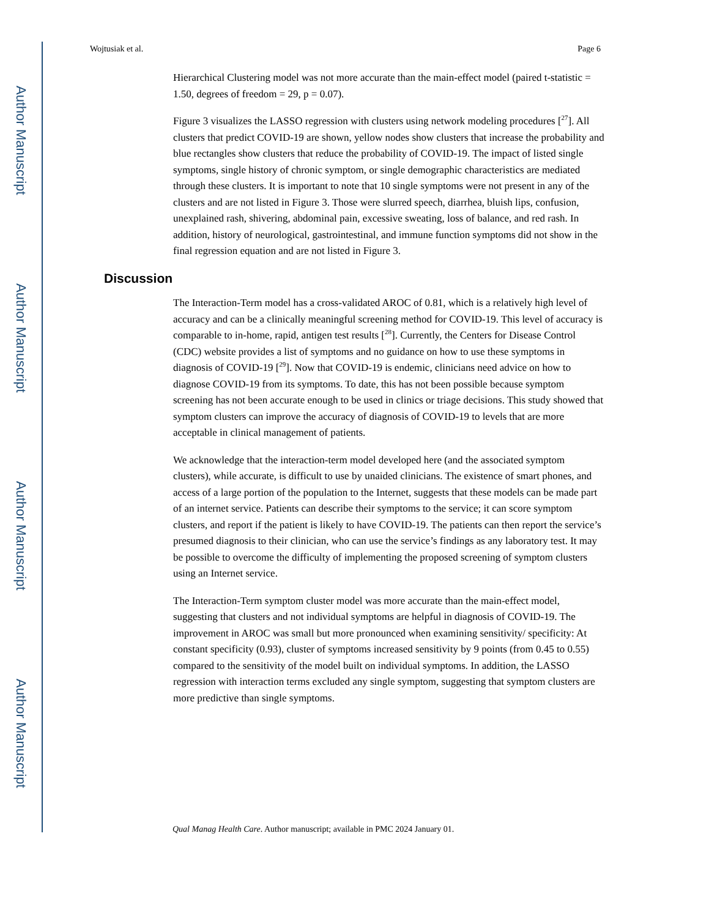Author Manuscript
Author Manuscript
Author Manuscript
Author Manuscript
Wojtusiak et al. Page 6
Hierarchical Clustering model was not more accurate than the main-effect model (paired t-statistic = 1.50, degrees of freedom = 29, p = 0.07).
Figure 3 visualizes the LASSO regression with clusters using network modeling procedures [<sup>27</sup>]. All clusters that predict COVID-19 are shown, yellow nodes show clusters that increase the probability and blue rectangles show clusters that reduce the probability of COVID-19. The impact of listed single symptoms, single history of chronic symptom, or single demographic characteristics are mediated through these clusters. It is important to note that 10 single symptoms were not present in any of the clusters and are not listed in Figure 3. Those were slurred speech, diarrhea, bluish lips, confusion, unexplained rash, shivering, abdominal pain, excessive sweating, loss of balance, and red rash. In addition, history of neurological, gastrointestinal, and immune function symptoms did not show in the final regression equation and are not listed in Figure 3.
Discussion
The Interaction-Term model has a cross-validated AROC of 0.81, which is a relatively high level of accuracy and can be a clinically meaningful screening method for COVID-19. This level of accuracy is comparable to in-home, rapid, antigen test results [<sup>28</sup>]. Currently, the Centers for Disease Control (CDC) website provides a list of symptoms and no guidance on how to use these symptoms in diagnosis of COVID-19 [<sup>29</sup>]. Now that COVID-19 is endemic, clinicians need advice on how to diagnose COVID-19 from its symptoms. To date, this has not been possible because symptom screening has not been accurate enough to be used in clinics or triage decisions. This study showed that symptom clusters can improve the accuracy of diagnosis of COVID-19 to levels that are more acceptable in clinical management of patients.
We acknowledge that the interaction-term model developed here (and the associated symptom clusters), while accurate, is difficult to use by unaided clinicians. The existence of smart phones, and access of a large portion of the population to the Internet, suggests that these models can be made part of an internet service. Patients can describe their symptoms to the service; it can score symptom clusters, and report if the patient is likely to have COVID-19. The patients can then report the service’s presumed diagnosis to their clinician, who can use the service’s findings as any laboratory test. It may be possible to overcome the difficulty of implementing the proposed screening of symptom clusters using an Internet service.
The Interaction-Term symptom cluster model was more accurate than the main-effect model, suggesting that clusters and not individual symptoms are helpful in diagnosis of COVID-19. The improvement in AROC was small but more pronounced when examining sensitivity/ specificity: At constant specificity (0.93), cluster of symptoms increased sensitivity by 9 points (from 0.45 to 0.55) compared to the sensitivity of the model built on individual symptoms. In addition, the LASSO regression with interaction terms excluded any single symptom, suggesting that symptom clusters are more predictive than single symptoms.
Qual Manag Health Care. Author manuscript; available in PMC 2024 January 01.